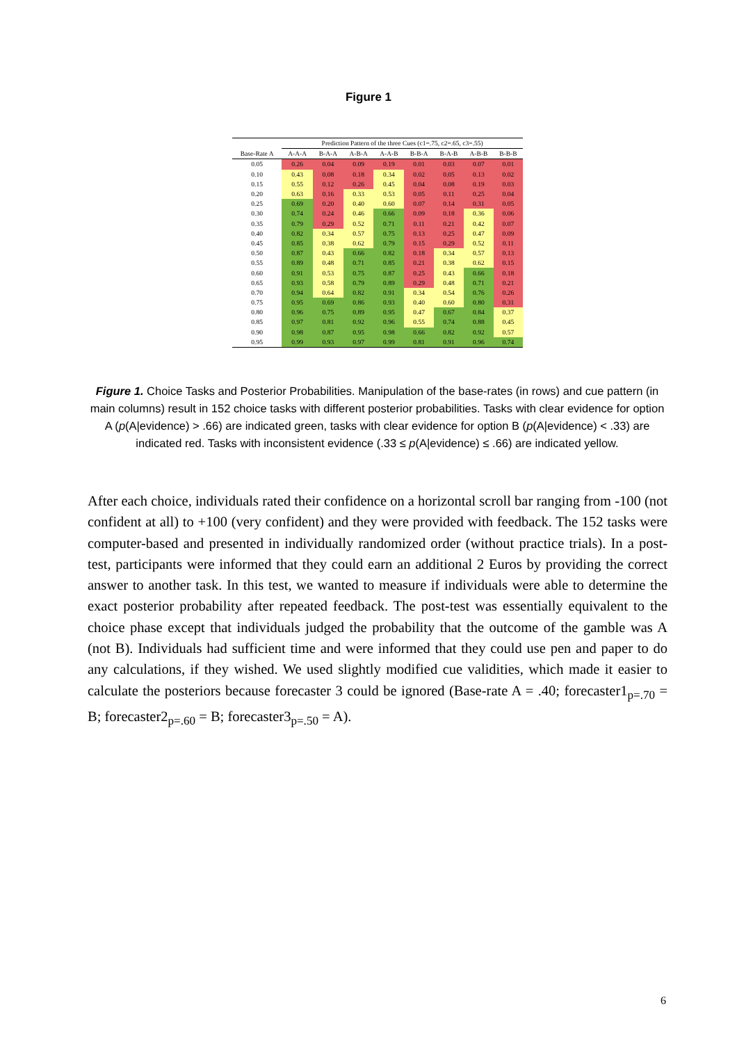Figure 1
| | Prediction Pattern of the three Cues (c1=.75, c2=.65, c3=.55) | | | | | | | |
| --- | --- | --- | --- | --- | --- | --- | --- | --- |
| Base-Rate A | A-A-A | B-A-A | A-B-A | A-A-B | B-B-A | B-A-B | A-B-B | B-B-B |
| 0.05 | 0.26 | 0.04 | 0.09 | 0.19 | 0.01 | 0.03 | 0.07 | 0.01 |
| 0.10 | 0.43 | 0.08 | 0.18 | 0.34 | 0.02 | 0.05 | 0.13 | 0.02 |
| 0.15 | 0.55 | 0.12 | 0.26 | 0.45 | 0.04 | 0.08 | 0.19 | 0.03 |
| 0.20 | 0.63 | 0.16 | 0.33 | 0.53 | 0.05 | 0.11 | 0.25 | 0.04 |
| 0.25 | 0.69 | 0.20 | 0.40 | 0.60 | 0.07 | 0.14 | 0.31 | 0.05 |
| 0.30 | 0.74 | 0.24 | 0.46 | 0.66 | 0.09 | 0.18 | 0.36 | 0.06 |
| 0.35 | 0.79 | 0.29 | 0.52 | 0.71 | 0.11 | 0.21 | 0.42 | 0.07 |
| 0.40 | 0.82 | 0.34 | 0.57 | 0.75 | 0.13 | 0.25 | 0.47 | 0.09 |
| 0.45 | 0.85 | 0.38 | 0.62 | 0.79 | 0.15 | 0.29 | 0.52 | 0.11 |
| 0.50 | 0.87 | 0.43 | 0.66 | 0.82 | 0.18 | 0.34 | 0.57 | 0.13 |
| 0.55 | 0.89 | 0.48 | 0.71 | 0.85 | 0.21 | 0.38 | 0.62 | 0.15 |
| 0.60 | 0.91 | 0.53 | 0.75 | 0.87 | 0.25 | 0.43 | 0.66 | 0.18 |
| 0.65 | 0.93 | 0.58 | 0.79 | 0.89 | 0.29 | 0.48 | 0.71 | 0.21 |
| 0.70 | 0.94 | 0.64 | 0.82 | 0.91 | 0.34 | 0.54 | 0.76 | 0.26 |
| 0.75 | 0.95 | 0.69 | 0.86 | 0.93 | 0.40 | 0.60 | 0.80 | 0.31 |
| 0.80 | 0.96 | 0.75 | 0.89 | 0.95 | 0.47 | 0.67 | 0.84 | 0.37 |
| 0.85 | 0.97 | 0.81 | 0.92 | 0.96 | 0.55 | 0.74 | 0.88 | 0.45 |
| 0.90 | 0.98 | 0.87 | 0.95 | 0.98 | 0.66 | 0.82 | 0.92 | 0.57 |
| 0.95 | 0.99 | 0.93 | 0.97 | 0.99 | 0.81 | 0.91 | 0.96 | 0.74 |
Figure 1. Choice Tasks and Posterior Probabilities. Manipulation of the base-rates (in rows) and cue pattern (in main columns) result in 152 choice tasks with different posterior probabilities. Tasks with clear evidence for option A (p(A|evidence) > .66) are indicated green, tasks with clear evidence for option B (p(A|evidence) < .33) are indicated red. Tasks with inconsistent evidence (.33 ≤ p(A|evidence) ≤ .66) are indicated yellow.
After each choice, individuals rated their confidence on a horizontal scroll bar ranging from -100 (not confident at all) to +100 (very confident) and they were provided with feedback. The 152 tasks were computer-based and presented in individually randomized order (without practice trials). In a post-test, participants were informed that they could earn an additional 2 Euros by providing the correct answer to another task. In this test, we wanted to measure if individuals were able to determine the exact posterior probability after repeated feedback. The post-test was essentially equivalent to the choice phase except that individuals judged the probability that the outcome of the gamble was A (not B). Individuals had sufficient time and were informed that they could use pen and paper to do any calculations, if they wished. We used slightly modified cue validities, which made it easier to calculate the posteriors because forecaster 3 could be ignored (Base-rate A = .40; forecaster1<sub>p=.70</sub> = B; forecaster2<sub>p=.60</sub> = B; forecaster3<sub>p=.50</sub> = A).
6